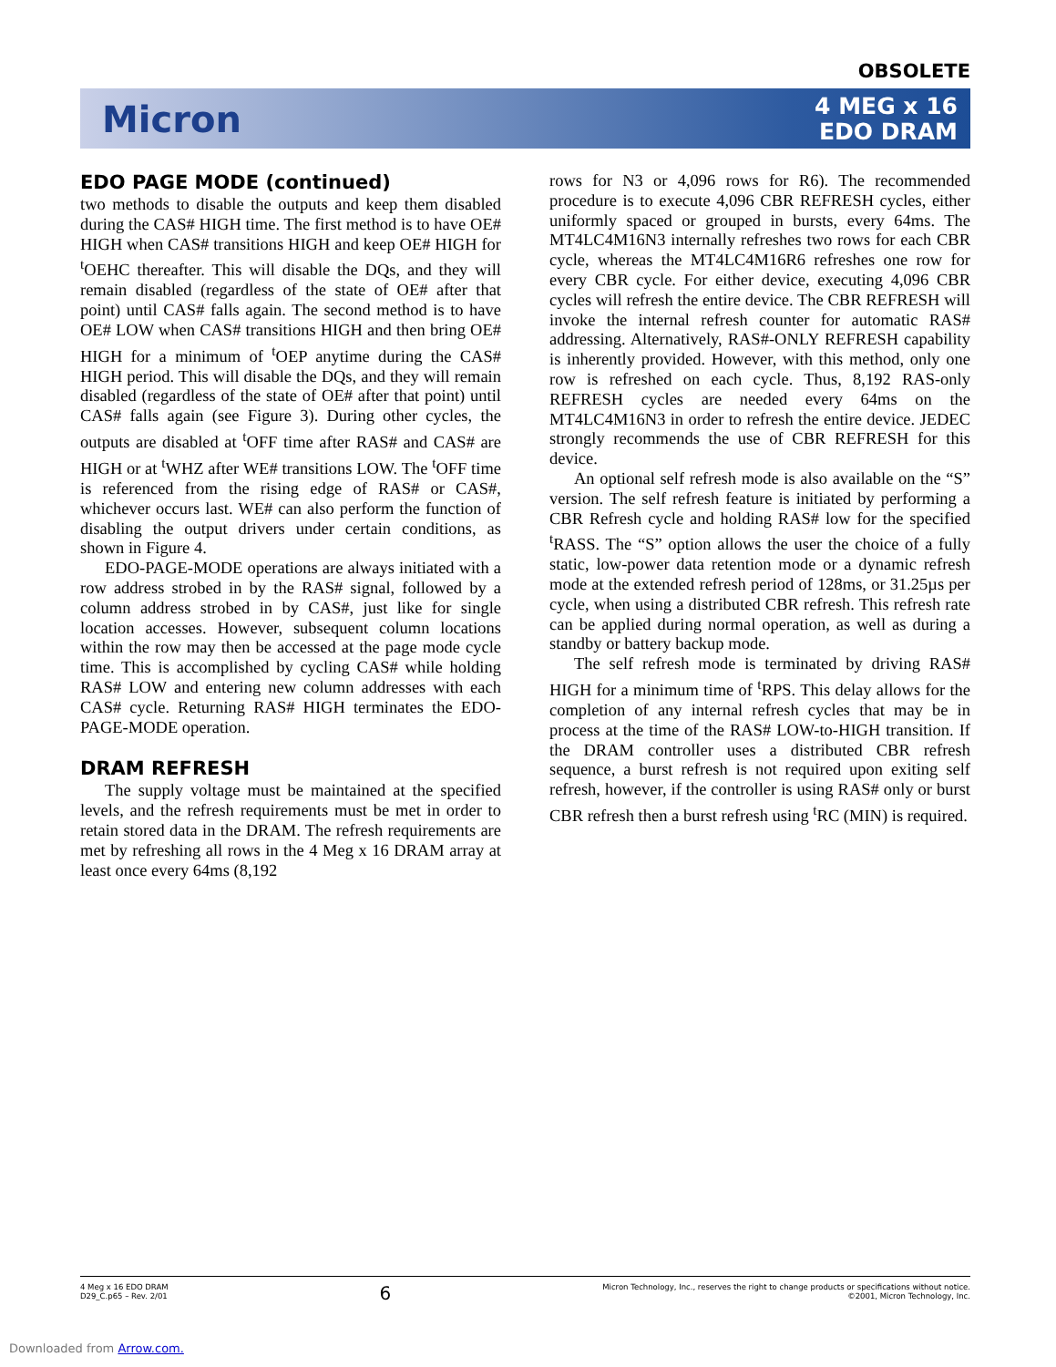OBSOLETE
Micron
4 MEG x 16
EDO DRAM
EDO PAGE MODE (continued)
two methods to disable the outputs and keep them disabled during the CAS# HIGH time. The first method is to have OE# HIGH when CAS# transitions HIGH and keep OE# HIGH for <sup>t</sup>OEHC thereafter. This will disable the DQs, and they will remain disabled (regardless of the state of OE# after that point) until CAS# falls again. The second method is to have OE# LOW when CAS# transitions HIGH and then bring OE# HIGH for a minimum of <sup>t</sup>OEP anytime during the CAS# HIGH period. This will disable the DQs, and they will remain disabled (regardless of the state of OE# after that point) until CAS# falls again (see Figure 3). During other cycles, the outputs are disabled at <sup>t</sup>OFF time after RAS# and CAS# are HIGH or at <sup>t</sup>WHZ after WE# transitions LOW. The <sup>t</sup>OFF time is referenced from the rising edge of RAS# or CAS#, whichever occurs last. WE# can also perform the function of disabling the output drivers under certain conditions, as shown in Figure 4.
EDO-PAGE-MODE operations are always initiated with a row address strobed in by the RAS# signal, followed by a column address strobed in by CAS#, just like for single location accesses. However, subsequent column locations within the row may then be accessed at the page mode cycle time. This is accomplished by cycling CAS# while holding RAS# LOW and entering new column addresses with each CAS# cycle. Returning RAS# HIGH terminates the EDO-PAGE-MODE operation.
DRAM REFRESH
The supply voltage must be maintained at the specified levels, and the refresh requirements must be met in order to retain stored data in the DRAM. The refresh requirements are met by refreshing all rows in the 4 Meg x 16 DRAM array at least once every 64ms (8,192
rows for N3 or 4,096 rows for R6). The recommended procedure is to execute 4,096 CBR REFRESH cycles, either uniformly spaced or grouped in bursts, every 64ms. The MT4LC4M16N3 internally refreshes two rows for each CBR cycle, whereas the MT4LC4M16R6 refreshes one row for every CBR cycle. For either device, executing 4,096 CBR cycles will refresh the entire device. The CBR REFRESH will invoke the internal refresh counter for automatic RAS# addressing. Alternatively, RAS#-ONLY REFRESH capability is inherently provided. However, with this method, only one row is refreshed on each cycle. Thus, 8,192 RAS-only REFRESH cycles are needed every 64ms on the MT4LC4M16N3 in order to refresh the entire device. JEDEC strongly recommends the use of CBR REFRESH for this device.
An optional self refresh mode is also available on the “S” version. The self refresh feature is initiated by performing a CBR Refresh cycle and holding RAS# low for the specified <sup>t</sup>RASS. The “S” option allows the user the choice of a fully static, low-power data retention mode or a dynamic refresh mode at the extended refresh period of 128ms, or 31.25µs per cycle, when using a distributed CBR refresh. This refresh rate can be applied during normal operation, as well as during a standby or battery backup mode.
The self refresh mode is terminated by driving RAS# HIGH for a minimum time of <sup>t</sup>RPS. This delay allows for the completion of any internal refresh cycles that may be in process at the time of the RAS# LOW-to-HIGH transition. If the DRAM controller uses a distributed CBR refresh sequence, a burst refresh is not required upon exiting self refresh, however, if the controller is using RAS# only or burst CBR refresh then a burst refresh using <sup>t</sup>RC (MIN) is required.
4 Meg x 16 EDO DRAM
D29_C.p65 – Rev. 2/01
6
Micron Technology, Inc., reserves the right to change products or specifications without notice.
©2001, Micron Technology, Inc.
Downloaded from Arrow.com.